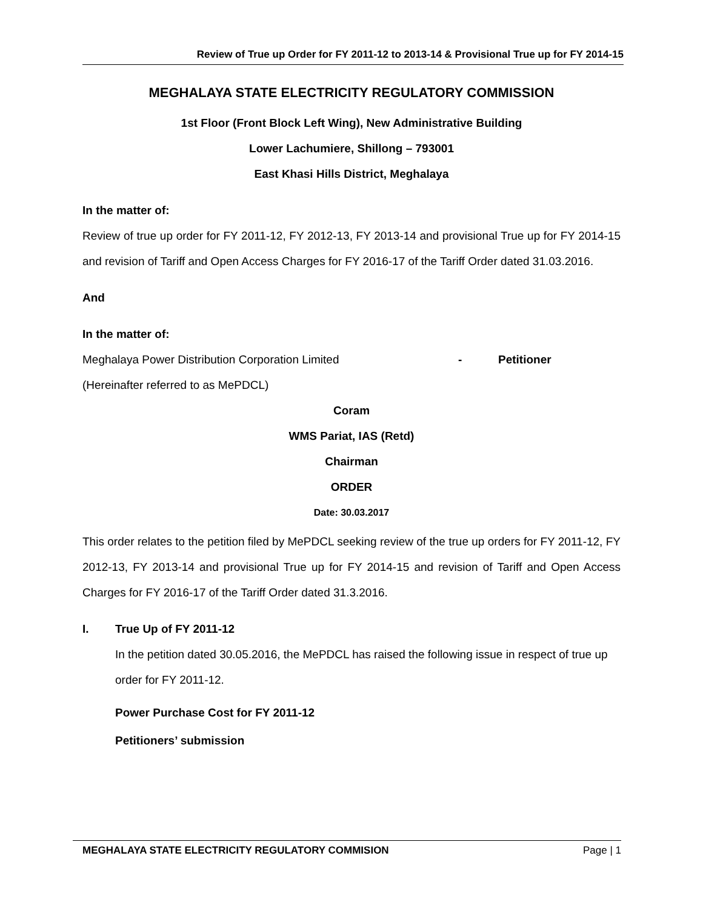Review of True up Order for FY 2011-12 to 2013-14 & Provisional True up for FY 2014-15
MEGHALAYA STATE ELECTRICITY REGULATORY COMMISSION
1st Floor (Front Block Left Wing), New Administrative Building
Lower Lachumiere, Shillong – 793001
East Khasi Hills District, Meghalaya
In the matter of:
Review of true up order for FY 2011-12, FY 2012-13, FY 2013-14 and provisional True up for FY 2014-15 and revision of Tariff and Open Access Charges for FY 2016-17 of the Tariff Order dated 31.03.2016.
And
In the matter of:
Meghalaya Power Distribution Corporation Limited - Petitioner
(Hereinafter referred to as MePDCL)
Coram
WMS Pariat, IAS (Retd)
Chairman
ORDER
Date: 30.03.2017
This order relates to the petition filed by MePDCL seeking review of the true up orders for FY 2011-12, FY 2012-13, FY 2013-14 and provisional True up for FY 2014-15 and revision of Tariff and Open Access Charges for FY 2016-17 of the Tariff Order dated 31.3.2016.
I. True Up of FY 2011-12
In the petition dated 30.05.2016, the MePDCL has raised the following issue in respect of true up order for FY 2011-12.
Power Purchase Cost for FY 2011-12
Petitioners’ submission
MEGHALAYA STATE ELECTRICITY REGULATORY COMMISION Page | 1